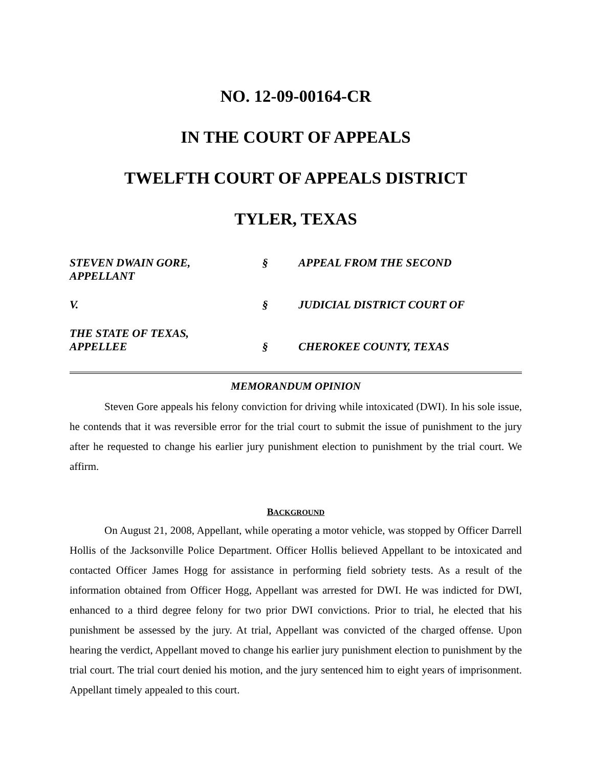NO. 12-09-00164-CR
IN THE COURT OF APPEALS
TWELFTH COURT OF APPEALS DISTRICT
TYLER, TEXAS
| STEVEN DWAIN GORE, APPELLANT | § | APPEAL FROM THE SECOND |
| V. | § | JUDICIAL DISTRICT COURT OF |
| THE STATE OF TEXAS, APPELLEE | § | CHEROKEE COUNTY, TEXAS |
MEMORANDUM OPINION
Steven Gore appeals his felony conviction for driving while intoxicated (DWI). In his sole issue, he contends that it was reversible error for the trial court to submit the issue of punishment to the jury after he requested to change his earlier jury punishment election to punishment by the trial court. We affirm.
BACKGROUND
On August 21, 2008, Appellant, while operating a motor vehicle, was stopped by Officer Darrell Hollis of the Jacksonville Police Department. Officer Hollis believed Appellant to be intoxicated and contacted Officer James Hogg for assistance in performing field sobriety tests. As a result of the information obtained from Officer Hogg, Appellant was arrested for DWI. He was indicted for DWI, enhanced to a third degree felony for two prior DWI convictions. Prior to trial, he elected that his punishment be assessed by the jury. At trial, Appellant was convicted of the charged offense. Upon hearing the verdict, Appellant moved to change his earlier jury punishment election to punishment by the trial court. The trial court denied his motion, and the jury sentenced him to eight years of imprisonment. Appellant timely appealed to this court.